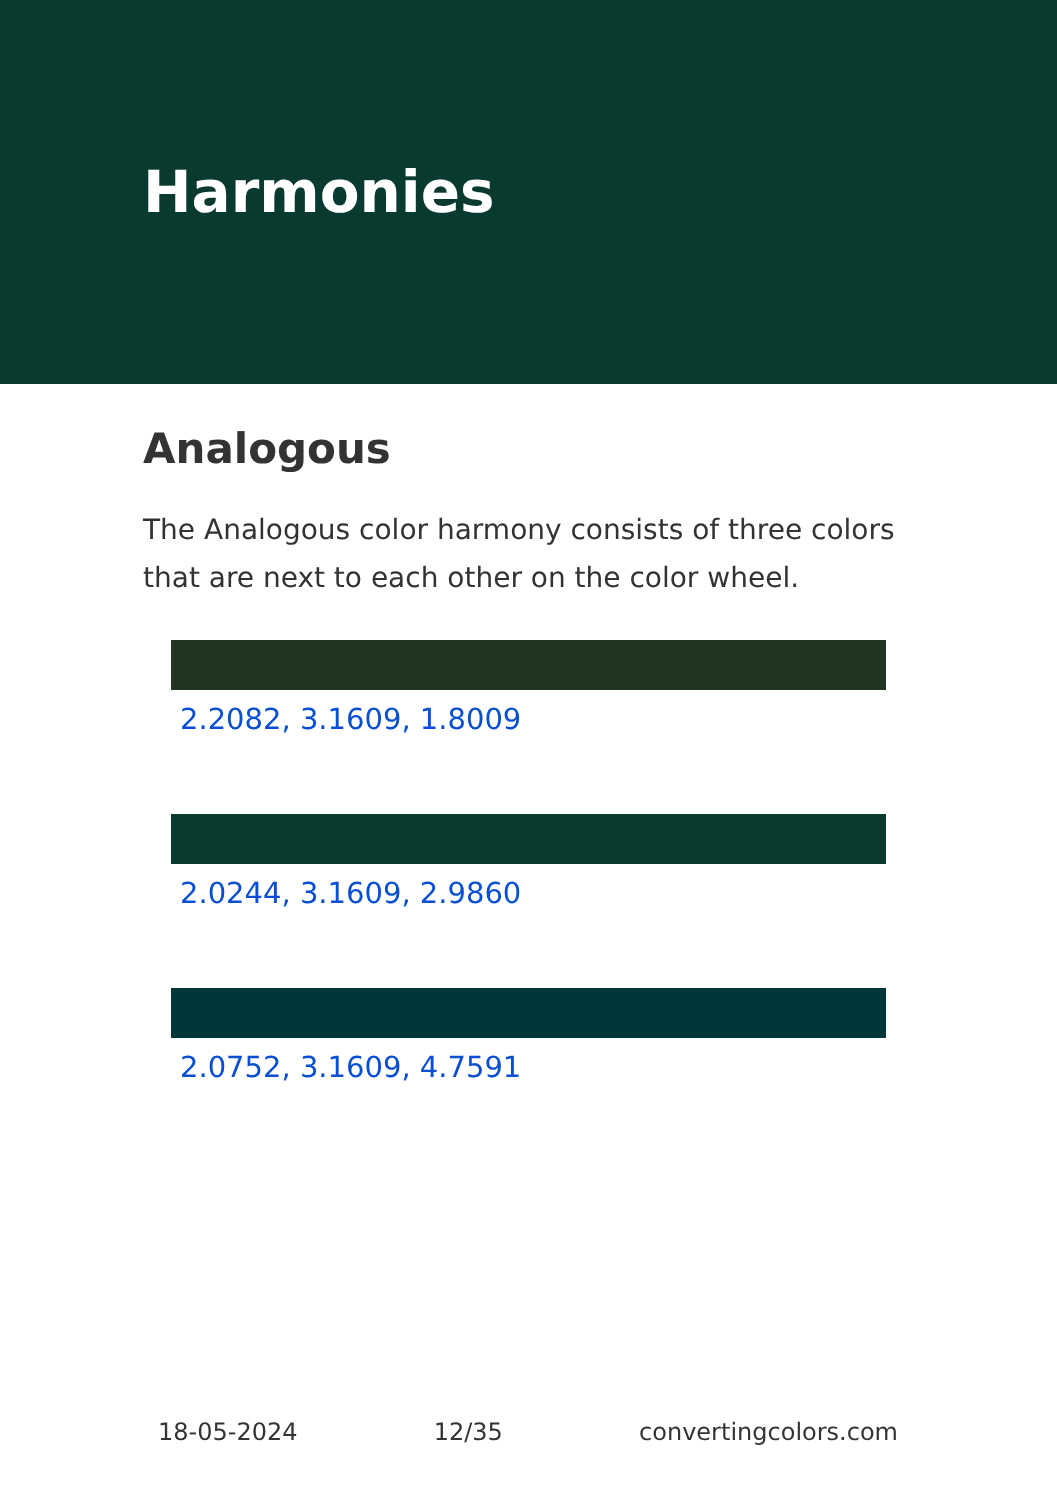Harmonies
Analogous
The Analogous color harmony consists of three colors that are next to each other on the color wheel.
2.2082, 3.1609, 1.8009
2.0244, 3.1609, 2.9860
2.0752, 3.1609, 4.7591
18-05-2024 12/35 convertingcolors.com